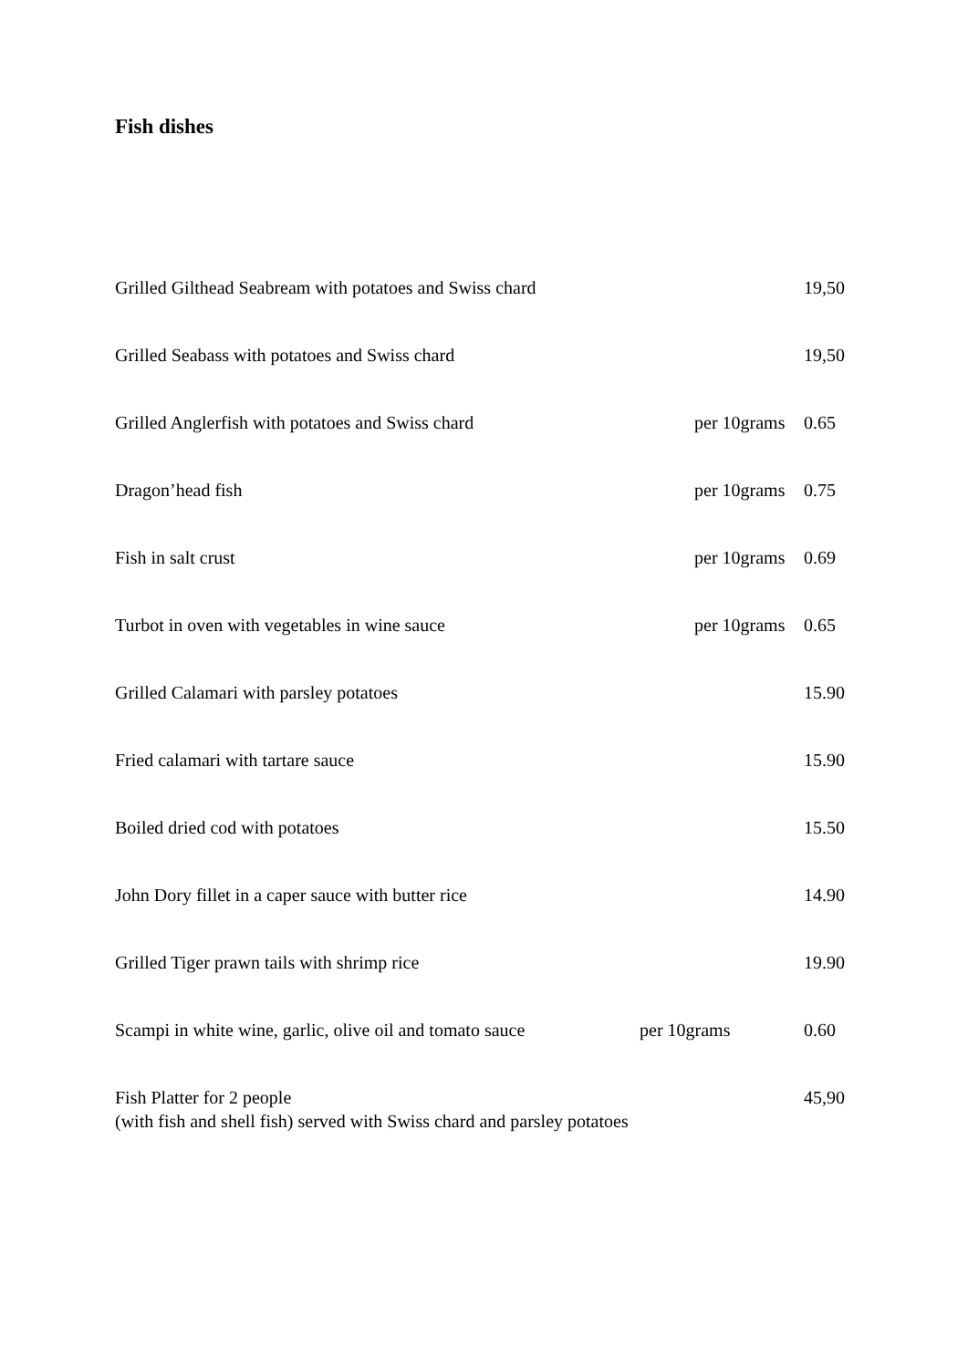Fish dishes
Grilled Gilthead Seabream with potatoes and Swiss chard 19,50
Grilled Seabass with potatoes and Swiss chard 19,50
Grilled Anglerfish with potatoes and Swiss chard per 10grams 0.65
Dragon’head fish per 10grams 0.75
Fish in salt crust per 10grams 0.69
Turbot in oven with vegetables in wine sauce per 10grams 0.65
Grilled Calamari with parsley potatoes 15.90
Fried calamari with tartare sauce 15.90
Boiled dried cod with potatoes 15.50
John Dory fillet in a caper sauce with butter rice 14.90
Grilled Tiger prawn tails with shrimp rice 19.90
Scampi in white wine, garlic, olive oil and tomato sauce per 10grams 0.60
Fish Platter for 2 people
(with fish and shell fish) served with Swiss chard and parsley potatoes 45,90